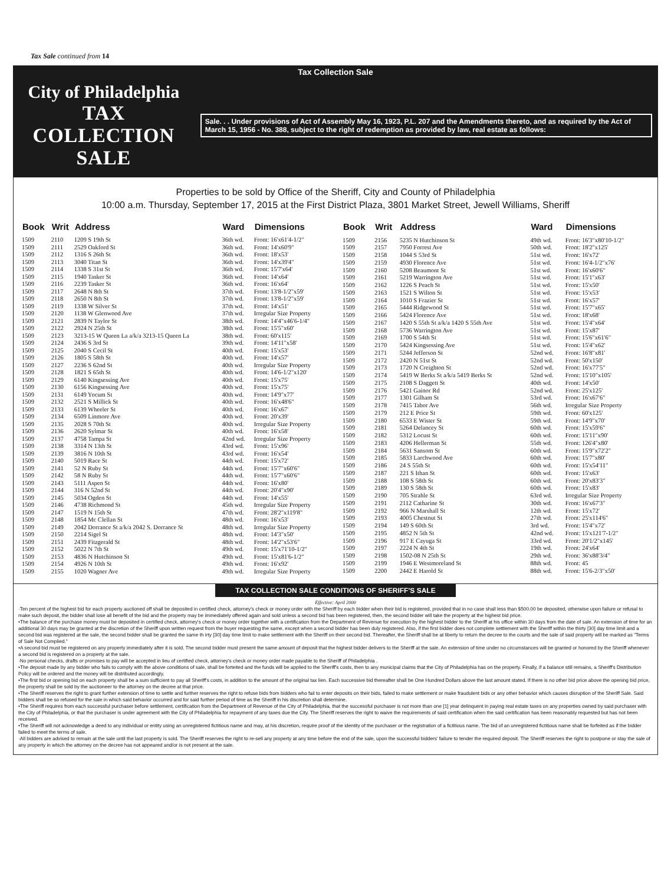Tax Sale continued from 14
Tax Collection Sale
City of Philadelphia
TAX COLLECTION SALE
Sale. . . Under provisions of Act of Assembly May 16, 1923, P.L. 207 and the Amendments thereto, and as required by the Act of March 15, 1956 - No. 388, subject to the right of redemption as provided by law, real estate as follows:
Properties to be sold by Office of the Sheriff, City and County of Philadelphia
10:00 a.m. Thursday, September 17, 2015 at the First District Plaza, 3801 Market Street, Jewell Williams, Sheriff
| Book | Writ | Address | Ward | Dimensions |
| --- | --- | --- | --- | --- |
| 1509 | 2110 | 1209 S 19th St | 36th wd. | Front: 16'x61'4-1/2" |
| 1509 | 2111 | 2529 Oakford St | 36th wd. | Front: 14'x60'9" |
| 1509 | 2112 | 1316 S 26th St | 36th wd. | Front: 18'x53' |
| 1509 | 2113 | 3040 Titan St | 36th wd. | Front: 14'x39'4" |
| 1509 | 2114 | 1338 S 31st St | 36th wd. | Front: 15'7'x64' |
| 1509 | 2115 | 1940 Tasker St | 36th wd. | Front: 14'x64' |
| 1509 | 2116 | 2239 Tasker St | 36th wd. | Front: 16'x64' |
| 1509 | 2117 | 2648 N 8th St | 37th wd. | Front: 13'8-1/2"x59' |
| 1509 | 2118 | 2650 N 8th St | 37th wd. | Front: 13'8-1/2"x59' |
| 1509 | 2119 | 1338 W Silver St | 37th wd. | Front: 14'x51' |
| 1509 | 2120 | 1138 W Glenwood Ave | 37th wd. | Irregular Size Property |
| 1509 | 2121 | 2839 N Taylor St | 38th wd. | Front: 14'4"x46'6-1/4" |
| 1509 | 2122 | 2924 N 25th St | 38th wd. | Front: 15'5"x60' |
| 1509 | 2123 | 3213-15 W Queen La a/k/a 3213-15 Queen La | 38th wd. | Front: 60'x115' |
| 1509 | 2124 | 2436 S 3rd St | 39th wd. | Front: 14'11"x58' |
| 1509 | 2125 | 2040 S Cecil St | 40th wd. | Front: 15'x53' |
| 1509 | 2126 | 1805 S 58th St | 40th wd. | Front: 14'x57' |
| 1509 | 2127 | 2236 S 62nd St | 40th wd. | Irregular Size Property |
| 1509 | 2128 | 1821 S 65th St | 40th wd. | Front: 14'6-1/2"x120' |
| 1509 | 2129 | 6140 Kingsessing Ave | 40th wd. | Front: 15'x75' |
| 1509 | 2130 | 6156 Kingsessing Ave | 40th wd. | Front: 15'x75' |
| 1509 | 2131 | 6149 Yocum St | 40th wd. | Front: 14'9"x77' |
| 1509 | 2132 | 2521 S Millick St | 40th wd. | Front: 16'x48'6" |
| 1509 | 2133 | 6139 Wheeler St | 40th wd. | Front: 16'x67' |
| 1509 | 2134 | 6509 Linmore Ave | 40th wd. | Front: 20'x39' |
| 1509 | 2135 | 2028 S 70th St | 40th wd. | Irregular Size Property |
| 1509 | 2136 | 2620 Sylmar St | 40th wd. | Front: 16'x58' |
| 1509 | 2137 | 4758 Tampa St | 42nd wd. | Irregular Size Property |
| 1509 | 2138 | 3314 N 13th St | 43rd wd. | Front: 15'x96' |
| 1509 | 2139 | 3816 N 10th St | 43rd wd. | Front: 16'x54' |
| 1509 | 2140 | 5019 Race St | 44th wd. | Front: 15'x72' |
| 1509 | 2141 | 52 N Ruby St | 44th wd. | Front: 15'7"x60'6" |
| 1509 | 2142 | 58 N Ruby St | 44th wd. | Front: 15'7"x60'6" |
| 1509 | 2143 | 5111 Aspen St | 44th wd. | Front: 16'x80' |
| 1509 | 2144 | 316 N 52nd St | 44th wd. | Front: 20'4"x90' |
| 1509 | 2145 | 5034 Ogden St | 44th wd. | Front: 14'x55' |
| 1509 | 2146 | 4738 Richmond St | 45th wd. | Irregular Size Property |
| 1509 | 2147 | 1519 N 15th St | 47th wd. | Front: 28'2"x119'8" |
| 1509 | 2148 | 1854 Mc Clellan St | 48th wd. | Front: 16'x53' |
| 1509 | 2149 | 2042 Dorrance St a/k/a 2042 S. Dorrance St | 48th wd. | Irregular Size Property |
| 1509 | 2150 | 2214 Sigel St | 48th wd. | Front: 14'3"x50' |
| 1509 | 2151 | 2439 Fitzgerald St | 48th wd. | Front: 14'2"x53'6" |
| 1509 | 2152 | 5022 N 7th St | 49th wd. | Front: 15'x71'10-1/2" |
| 1509 | 2153 | 4836 N Hutchinson St | 49th wd. | Front: 15'x81'6-1/2" |
| 1509 | 2154 | 4926 N 10th St | 49th wd. | Front: 16'x92' |
| 1509 | 2155 | 1020 Wagner Ave | 49th wd. | Irregular Size Property |
| Book | Writ | Address | Ward | Dimensions |
| --- | --- | --- | --- | --- |
| 1509 | 2156 | 5235 N Hutchinson St | 49th wd. | Front: 16'3"x80'10-1/2" |
| 1509 | 2157 | 7950 Forrest Ave | 50th wd. | Front: 18'2"x125' |
| 1509 | 2158 | 1044 S 53rd St | 51st wd. | Front: 16'x72' |
| 1509 | 2159 | 4930 Florence Ave | 51st wd. | Front: 16'4-1/2"x76' |
| 1509 | 2160 | 5208 Beaumont St | 51st wd. | Front: 16'x60'6" |
| 1509 | 2161 | 5219 Warrington Ave | 51st wd. | Front: 15'1"x63' |
| 1509 | 2162 | 1226 S Peach St | 51st wd. | Front: 15'x50' |
| 1509 | 2163 | 1521 S Wilton St | 51st wd. | Front: 15'x53' |
| 1509 | 2164 | 1010 S Frazier St | 51st wd. | Front: 16'x57' |
| 1509 | 2165 | 5444 Ridgewood St | 51st wd. | Front: 15'7"x65' |
| 1509 | 2166 | 5424 Florence Ave | 51st wd. | Front: 18'x68' |
| 1509 | 2167 | 1420 S 55th St a/k/a 1420 S 55th Ave | 51st wd. | Front: 15'4"x64' |
| 1509 | 2168 | 5736 Warrington Ave | 51st wd. | Front: 15'x87' |
| 1509 | 2169 | 1700 S 54th St | 51st wd. | Front: 15'6"x61'6" |
| 1509 | 2170 | 5424 Kingsessing Ave | 51st wd. | Front: 15'4"x62' |
| 1509 | 2171 | 5244 Jefferson St | 52nd wd. | Front: 16'8"x81' |
| 1509 | 2172 | 2420 N 51st St | 52nd wd. | Front: 50'x150' |
| 1509 | 2173 | 1720 N Creighton St | 52nd wd. | Front: 16'x77'5" |
| 1509 | 2174 | 5419 W Berks St a/k/a 5419 Berks St | 52nd wd. | Front: 15'10"x105' |
| 1509 | 2175 | 2108 S Daggett St | 40th wd. | Front: 14'x50' |
| 1509 | 2176 | 5421 Gainor Rd | 52nd wd. | Front: 25'x125' |
| 1509 | 2177 | 1301 Gilham St | 53rd wd. | Front: 16'x67'6" |
| 1509 | 2178 | 7415 Tabor Ave | 56th wd. | Irregular Size Property |
| 1509 | 2179 | 212 E Price St | 59th wd. | Front: 60'x125' |
| 1509 | 2180 | 6533 E Wister St | 59th wd. | Front: 14'9"x70' |
| 1509 | 2181 | 5264 Delancey St | 60th wd. | Front: 15'x59'6" |
| 1509 | 2182 | 5312 Locust St | 60th wd. | Front: 15'11"x90' |
| 1509 | 2183 | 4206 Hellerman St | 55th wd. | Front: 126'4"x80' |
| 1509 | 2184 | 5631 Sansom St | 60th wd. | Front: 15'9"x72'2" |
| 1509 | 2185 | 5833 Larchwood Ave | 60th wd. | Front: 15'7"x80' |
| 1509 | 2186 | 24 S 55th St | 60th wd. | Front: 15'x54'11" |
| 1509 | 2187 | 221 S Ithan St | 60th wd. | Front: 15'x63' |
| 1509 | 2188 | 108 S 58th St | 60th wd. | Front: 20'x83'3" |
| 1509 | 2189 | 130 S 58th St | 60th wd. | Front: 15'x83' |
| 1509 | 2190 | 705 Strahle St | 63rd wd. | Irregular Size Property |
| 1509 | 2191 | 2112 Catharine St | 30th wd. | Front: 16'x67'3" |
| 1509 | 2192 | 966 N Marshall St | 12th wd. | Front: 15'x72' |
| 1509 | 2193 | 4005 Chestnut St | 27th wd. | Front: 25'x114'6" |
| 1509 | 2194 | 149 S 60th St | 3rd wd. | Front: 15'4"x72' |
| 1509 | 2195 | 4852 N 5th St | 42nd wd. | Front: 15'x121'7-1/2" |
| 1509 | 2196 | 917 E Cayuga St | 33rd wd. | Front: 20'1/2"x145' |
| 1509 | 2197 | 2224 N 4th St | 19th wd. | Front: 24'x64' |
| 1509 | 2198 | 1502-08 N 25th St | 29th wd. | Front: 36'x88'3/4" |
| 1509 | 2199 | 1946 E Westmoreland St | 88th wd. | Front: 45 |
| 1509 | 2200 | 2442 E Harold St | 88th wd. | Front: 15'6-2/3"x50' |
TAX COLLECTION SALE CONDITIONS OF SHERIFF'S SALE
Effective: April 2000
·Ten percent of the highest bid for each property auctioned off shall be deposited in certified check, attorney's check or money order with the Sheriff by each bidder when their bid is registered, provided that in no case shall less than $500.00 be deposited, otherwise upon failure or refusal to make such deposit, the bidder shall lose all benefit of the bid and the property may be immediately offered again and sold unless a second bid has been registered, then, the second bidder will take the property at the highest bid price.
•The balance of the purchase money must be deposited in certified check, attorney's check or money order together with a certification from the Department of Revenue for execution by the highest bidder to the Sheriff at his office within 30 days from the date of sale. An extension of time for an additional 30 days may be granted at the discretion of the Sheriff upon written request from the buyer requesting the same, except when a second bidder has been duly registered. Also, if the first bidder does not complete settlement with the Sheriff within the thirty [30] day time limit and a second bid was registered at the sale, the second bidder shall be granted the same th irty [30] day time limit to make settlement with the Sheriff on their second bid. Thereafter, the Sheriff shall be at liberty to return the decree to the courts and the sale of said property will be marked as "Terms of Sale Not Complied."
•A second bid must be registered on any property immediately after it is sold. The second bidder must present the same amount of deposit that the highest bidder delivers to the Sheriff at the sale. An extension of time under no circumstances will be granted or honored by the Sheriff whenever a second bid is registered on a property at the sale.
·No personal checks, drafts or promises to pay will be accepted in lieu of certified check, attorney's check or money order made payable to the Sheriff of Philadelphia .
•The deposit made by any bidder who fails to comply with the above conditions of sale, shall be forteited and the funds will be applied to the Sheriff's costs, then to any municipal claims that the City of Philadelphia has on the property. Finally, if a balance still remains, a Sheriff's Distribution Policy will be ordered and the money will be distributed accordingly.
•The first bid or opening bid on each property shall be a sum sufficient to pay all Sheriff's costs, in addition to the amount of the original tax lien. Each successive bid thereafter shall be One Hundred Dollars above the last amount stated. If there is no other bid price above the opening bid price, the property shall be sold by the auctioneer to the attorney on the decree at that price.
•The Sheriff reserves the right to grant further extension of time to settle and further reserves the right to refuse bids from bidders who fail to enter deposits on their bids, failed to make settlement or make fraudulent bids or any other behavior which causes disruption of the Sheriff Sale. Said bidders shall be so refused for the sale in which said behavior occurred and for said further period of time as the Sheriff in his discretion shall determine.
•The Sheriff requires from each successful purchaser before settlement, certification from the Department of Revenue of the City of Philadelphia, that the successful purchaser is not more than one [1] year delinquent in paying real estate taxes on any properties owned by said purchaser with the City of Philadelphia, or that the purchaser is under agreement with the City of Philadelphia for repayment of any taxes due the City. The Sheriff reserves the right to waive the requirements of said certification when the said certification has been reasonably requested but has not been received.
•The Sheriff will not acknowledge a deed to any individual or entity using an unregistered fictitious name and may, at his discretion, require proof of the identity of the purchaser or the registration of a fictitious name. The bid of an unregistered fictitious name shall be forfeited as if the bidder failed to meet the terms of sale.
·All bidders are advised to remain at the sale until the last property is sold. The Sheriff reserves the right to re-sell any property at any time before the end of the sale, upon the successful bidders' failure to tender the required deposit. The Sheriff reserves the right to postpone or stay the sale of any property in which the attorney on the decree has not appeared and/or is not present at the sale.